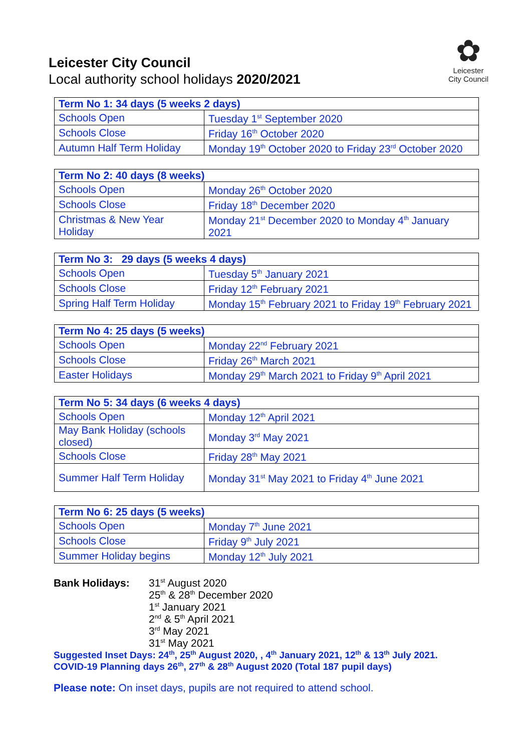✿
Leicester
City Council
Leicester City Council
Local authority school holidays 2020/2021
| Term No 1: 34 days (5 weeks 2 days) | |
| --- | --- |
| Schools Open | Tuesday 1<sup>st</sup> September 2020 |
| Schools Close | Friday 16<sup>th</sup> October 2020 |
| Autumn Half Term Holiday | Monday 19<sup>th</sup> October 2020 to Friday 23<sup>rd</sup> October 2020 |
| Term No 2: 40 days (8 weeks) | |
| --- | --- |
| Schools Open | Monday 26<sup>th</sup> October 2020 |
| Schools Close | Friday 18<sup>th</sup> December 2020 |
| Christmas & New Year Holiday | Monday 21<sup>st</sup> December 2020 to Monday 4<sup>th</sup> January 2021 |
| Term No 3: 29 days (5 weeks 4 days) | |
| --- | --- |
| Schools Open | Tuesday 5<sup>th</sup> January 2021 |
| Schools Close | Friday 12<sup>th</sup> February 2021 |
| Spring Half Term Holiday | Monday 15<sup>th</sup> February 2021 to Friday 19<sup>th</sup> February 2021 |
| Term No 4: 25 days (5 weeks) | |
| --- | --- |
| Schools Open | Monday 22<sup>nd</sup> February 2021 |
| Schools Close | Friday 26<sup>th</sup> March 2021 |
| Easter Holidays | Monday 29<sup>th</sup> March 2021 to Friday 9<sup>th</sup> April 2021 |
| Term No 5: 34 days (6 weeks 4 days) | |
| --- | --- |
| Schools Open | Monday 12<sup>th</sup> April 2021 |
| May Bank Holiday (schools closed) | Monday 3<sup>rd</sup> May 2021 |
| Schools Close | Friday 28<sup>th</sup> May 2021 |
| Summer Half Term Holiday | Monday 31<sup>st</sup> May 2021 to Friday 4<sup>th</sup> June 2021 |
| Term No 6: 25 days (5 weeks) | |
| --- | --- |
| Schools Open | Monday 7<sup>th</sup> June 2021 |
| Schools Close | Friday 9<sup>th</sup> July 2021 |
| Summer Holiday begins | Monday 12<sup>th</sup> July 2021 |
Bank Holidays: 31<sup>st</sup> August 2020
25<sup>th</sup> & 28<sup>th</sup> December 2020
1<sup>st</sup> January 2021
2<sup>nd</sup> & 5<sup>th</sup> April 2021
3<sup>rd</sup> May 2021
31<sup>st</sup> May 2021
Suggested Inset Days: 24<sup>th</sup>, 25<sup>th</sup> August 2020, , 4<sup>th</sup> January 2021, 12<sup>th</sup> & 13<sup>th</sup> July 2021.
COVID-19 Planning days 26<sup>th</sup>, 27<sup>th</sup> & 28<sup>th</sup> August 2020 (Total 187 pupil days)
Please note: On inset days, pupils are not required to attend school.